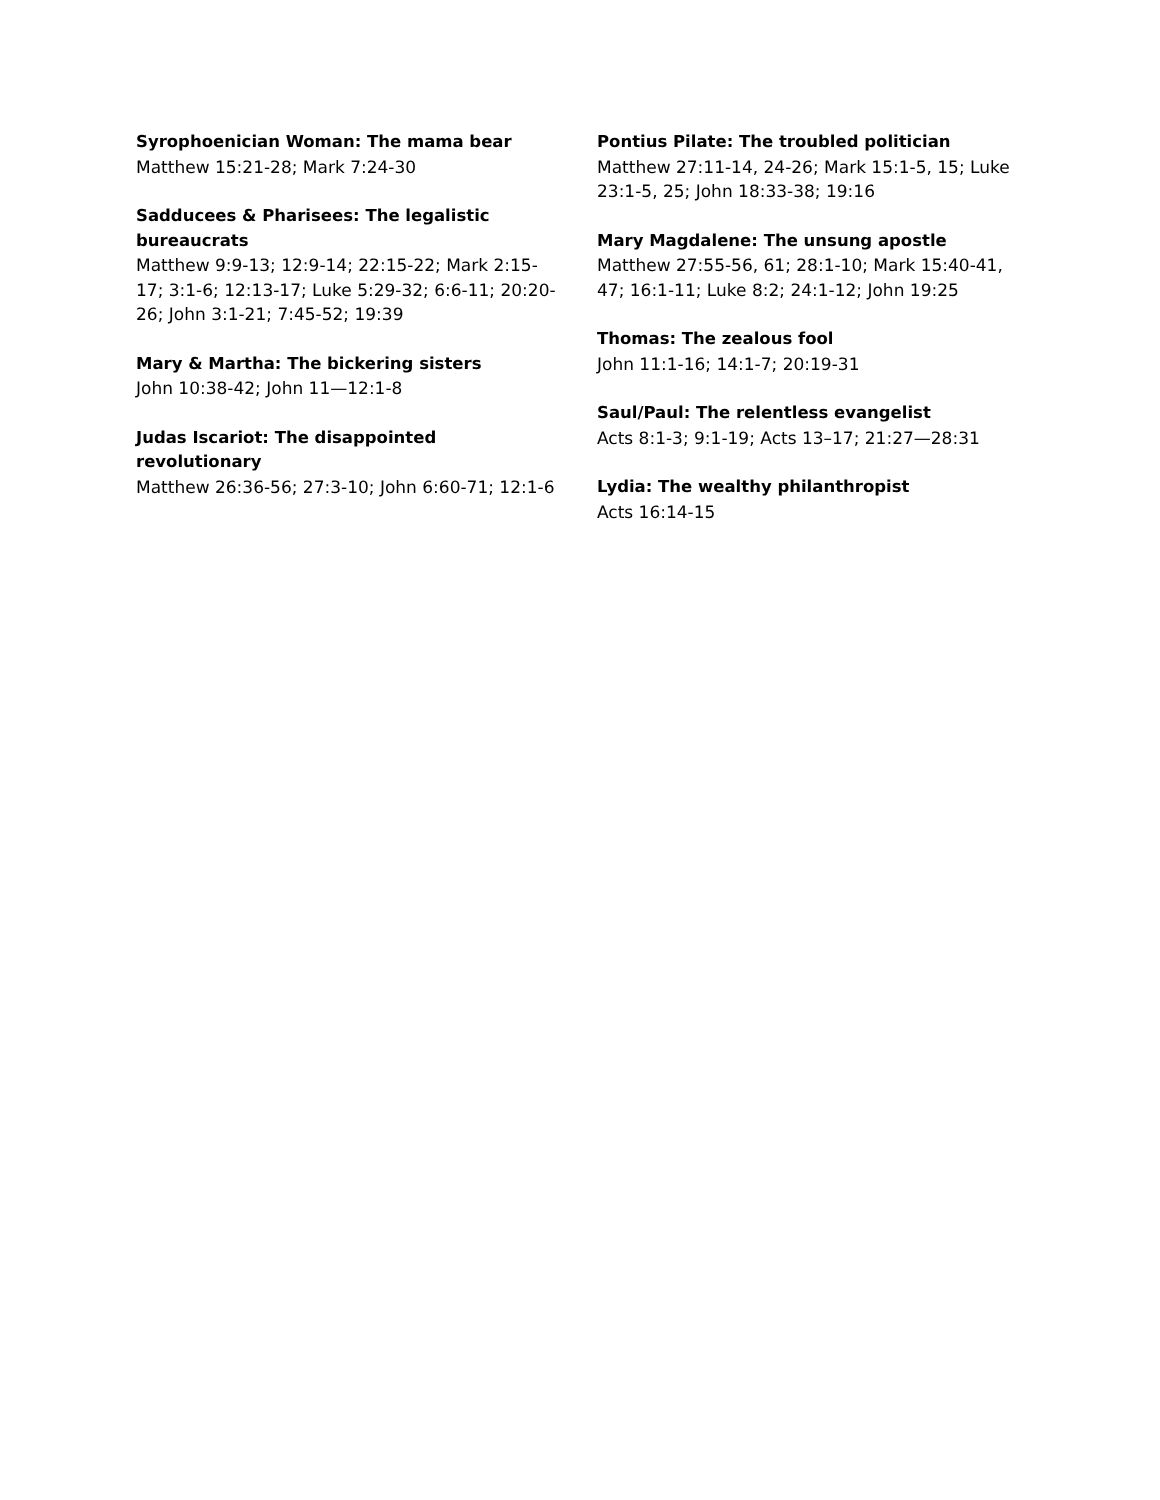Syrophoenician Woman: The mama bear
Matthew 15:21-28; Mark 7:24-30
Sadducees & Pharisees: The legalistic bureaucrats
Matthew 9:9-13; 12:9-14; 22:15-22; Mark 2:15-17; 3:1-6; 12:13-17; Luke 5:29-32; 6:6-11; 20:20-26; John 3:1-21; 7:45-52; 19:39
Mary & Martha: The bickering sisters
John 10:38-42; John 11—12:1-8
Judas Iscariot: The disappointed revolutionary
Matthew 26:36-56; 27:3-10; John 6:60-71; 12:1-6
Pontius Pilate: The troubled politician
Matthew 27:11-14, 24-26; Mark 15:1-5, 15; Luke 23:1-5, 25; John 18:33-38; 19:16
Mary Magdalene: The unsung apostle
Matthew 27:55-56, 61; 28:1-10; Mark 15:40-41, 47; 16:1-11; Luke 8:2; 24:1-12; John 19:25
Thomas: The zealous fool
John 11:1-16; 14:1-7; 20:19-31
Saul/Paul: The relentless evangelist
Acts 8:1-3; 9:1-19; Acts 13–17; 21:27—28:31
Lydia: The wealthy philanthropist
Acts 16:14-15